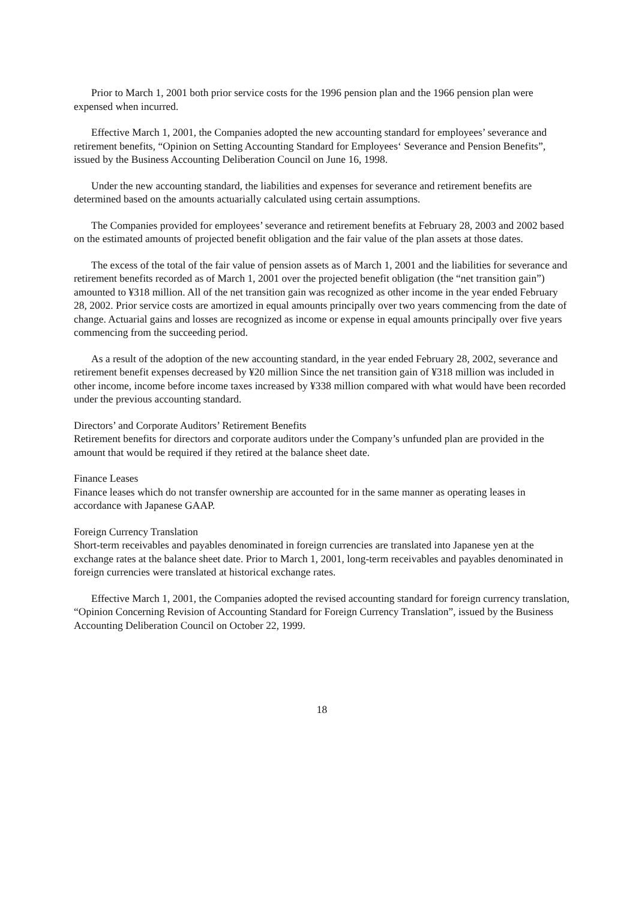Prior to March 1, 2001 both prior service costs for the 1996 pension plan and the 1966 pension plan were expensed when incurred.
Effective March 1, 2001, the Companies adopted the new accounting standard for employees’ severance and retirement benefits, “Opinion on Setting Accounting Standard for Employees‘ Severance and Pension Benefits”, issued by the Business Accounting Deliberation Council on June 16, 1998.
Under the new accounting standard, the liabilities and expenses for severance and retirement benefits are determined based on the amounts actuarially calculated using certain assumptions.
The Companies provided for employees’ severance and retirement benefits at February 28, 2003 and 2002 based on the estimated amounts of projected benefit obligation and the fair value of the plan assets at those dates.
The excess of the total of the fair value of pension assets as of March 1, 2001 and the liabilities for severance and retirement benefits recorded as of March 1, 2001 over the projected benefit obligation (the “net transition gain”) amounted to ¥318 million. All of the net transition gain was recognized as other income in the year ended February 28, 2002. Prior service costs are amortized in equal amounts principally over two years commencing from the date of change. Actuarial gains and losses are recognized as income or expense in equal amounts principally over five years commencing from the succeeding period.
As a result of the adoption of the new accounting standard, in the year ended February 28, 2002, severance and retirement benefit expenses decreased by ¥20 million Since the net transition gain of ¥318 million was included in other income, income before income taxes increased by ¥338 million compared with what would have been recorded under the previous accounting standard.
Directors’ and Corporate Auditors’ Retirement Benefits
Retirement benefits for directors and corporate auditors under the Company’s unfunded plan are provided in the amount that would be required if they retired at the balance sheet date.
Finance Leases
Finance leases which do not transfer ownership are accounted for in the same manner as operating leases in accordance with Japanese GAAP.
Foreign Currency Translation
Short-term receivables and payables denominated in foreign currencies are translated into Japanese yen at the exchange rates at the balance sheet date. Prior to March 1, 2001, long-term receivables and payables denominated in foreign currencies were translated at historical exchange rates.
Effective March 1, 2001, the Companies adopted the revised accounting standard for foreign currency translation, “Opinion Concerning Revision of Accounting Standard for Foreign Currency Translation”, issued by the Business Accounting Deliberation Council on October 22, 1999.
18